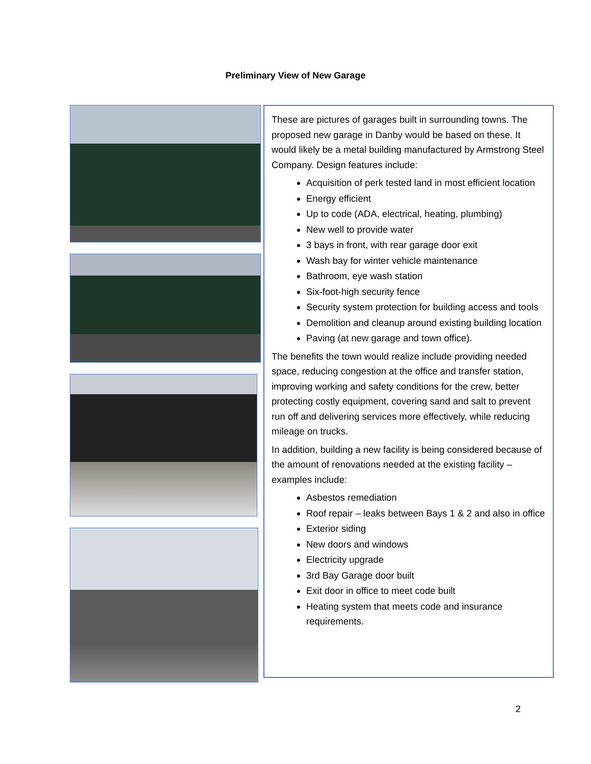Preliminary View of New Garage
These are pictures of garages built in surrounding towns. The proposed new garage in Danby would be based on these. It would likely be a metal building manufactured by Armstrong Steel Company. Design features include:
Acquisition of perk tested land in most efficient location
Energy efficient
Up to code (ADA, electrical, heating, plumbing)
New well to provide water
3 bays in front, with rear garage door exit
Wash bay for winter vehicle maintenance
Bathroom, eye wash station
Six-foot-high security fence
Security system protection for building access and tools
Demolition and cleanup around existing building location
Paving (at new garage and town office).
The benefits the town would realize include providing needed space, reducing congestion at the office and transfer station, improving working and safety conditions for the crew, better protecting costly equipment, covering sand and salt to prevent run off and delivering services more effectively, while reducing mileage on trucks.
In addition, building a new facility is being considered because of the amount of renovations needed at the existing facility – examples include:
Asbestos remediation
Roof repair – leaks between Bays 1 & 2 and also in office
Exterior siding
New doors and windows
Electricity upgrade
3rd Bay Garage door built
Exit door in office to meet code built
Heating system that meets code and insurance requirements.
2